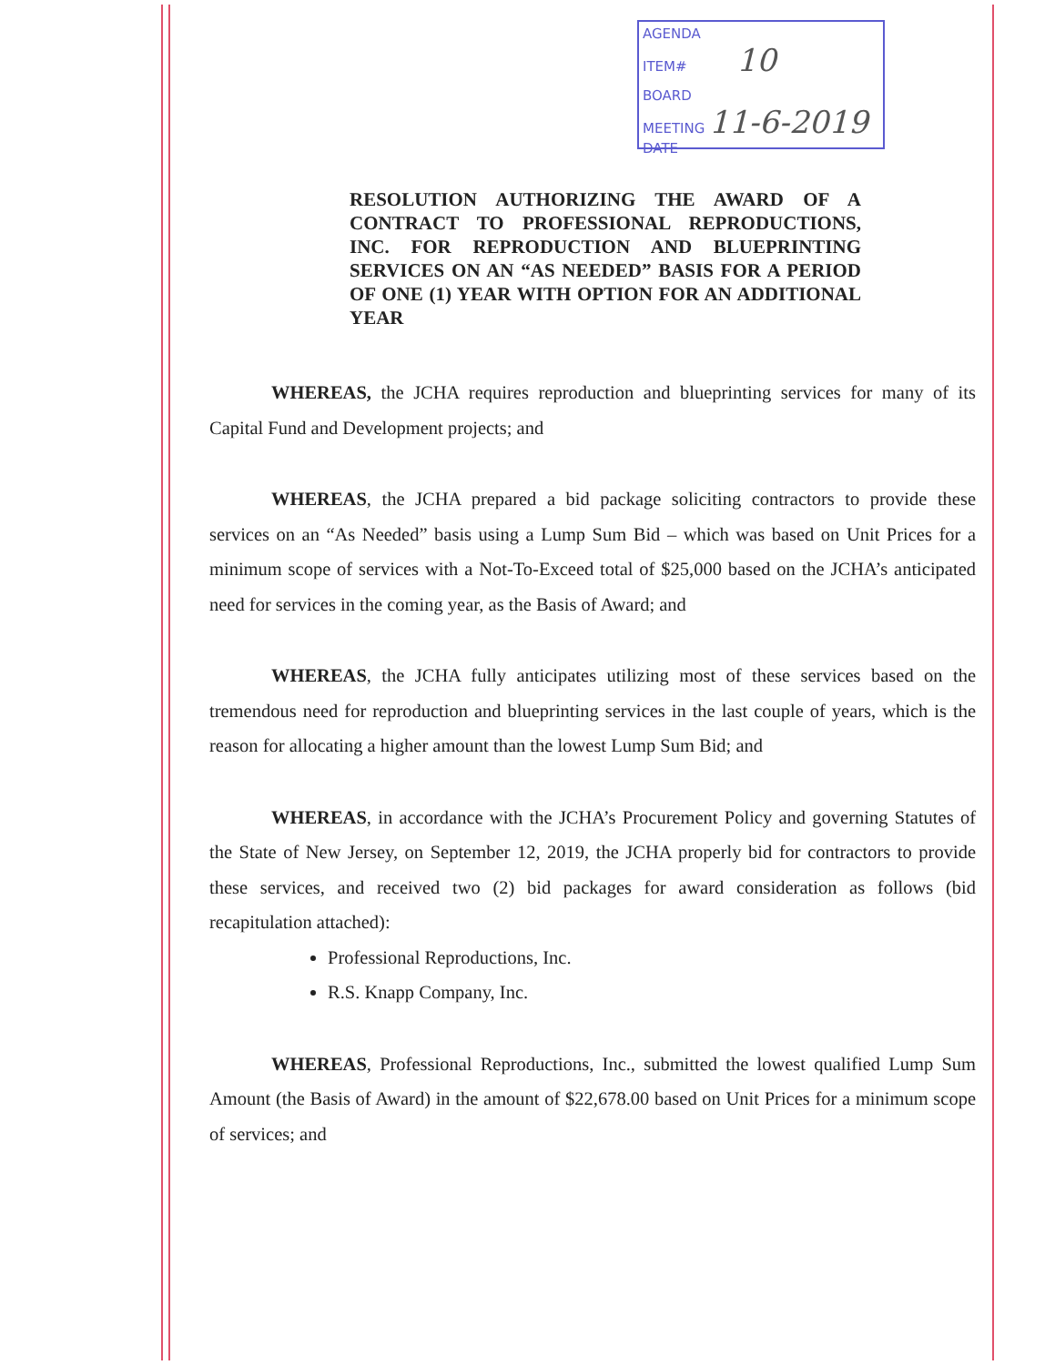AGENDA
ITEM# 10
BOARD
MEETING 11-6-2019
DATE
RESOLUTION AUTHORIZING THE AWARD OF A CONTRACT TO PROFESSIONAL REPRODUCTIONS, INC. FOR REPRODUCTION AND BLUEPRINTING SERVICES ON AN “AS NEEDED” BASIS FOR A PERIOD OF ONE (1) YEAR WITH OPTION FOR AN ADDITIONAL YEAR
WHEREAS, the JCHA requires reproduction and blueprinting services for many of its Capital Fund and Development projects; and
WHEREAS, the JCHA prepared a bid package soliciting contractors to provide these services on an “As Needed” basis using a Lump Sum Bid – which was based on Unit Prices for a minimum scope of services with a Not-To-Exceed total of $25,000 based on the JCHA’s anticipated need for services in the coming year, as the Basis of Award; and
WHEREAS, the JCHA fully anticipates utilizing most of these services based on the tremendous need for reproduction and blueprinting services in the last couple of years, which is the reason for allocating a higher amount than the lowest Lump Sum Bid; and
WHEREAS, in accordance with the JCHA’s Procurement Policy and governing Statutes of the State of New Jersey, on September 12, 2019, the JCHA properly bid for contractors to provide these services, and received two (2) bid packages for award consideration as follows (bid recapitulation attached):
Professional Reproductions, Inc.
R.S. Knapp Company, Inc.
WHEREAS, Professional Reproductions, Inc., submitted the lowest qualified Lump Sum Amount (the Basis of Award) in the amount of $22,678.00 based on Unit Prices for a minimum scope of services; and